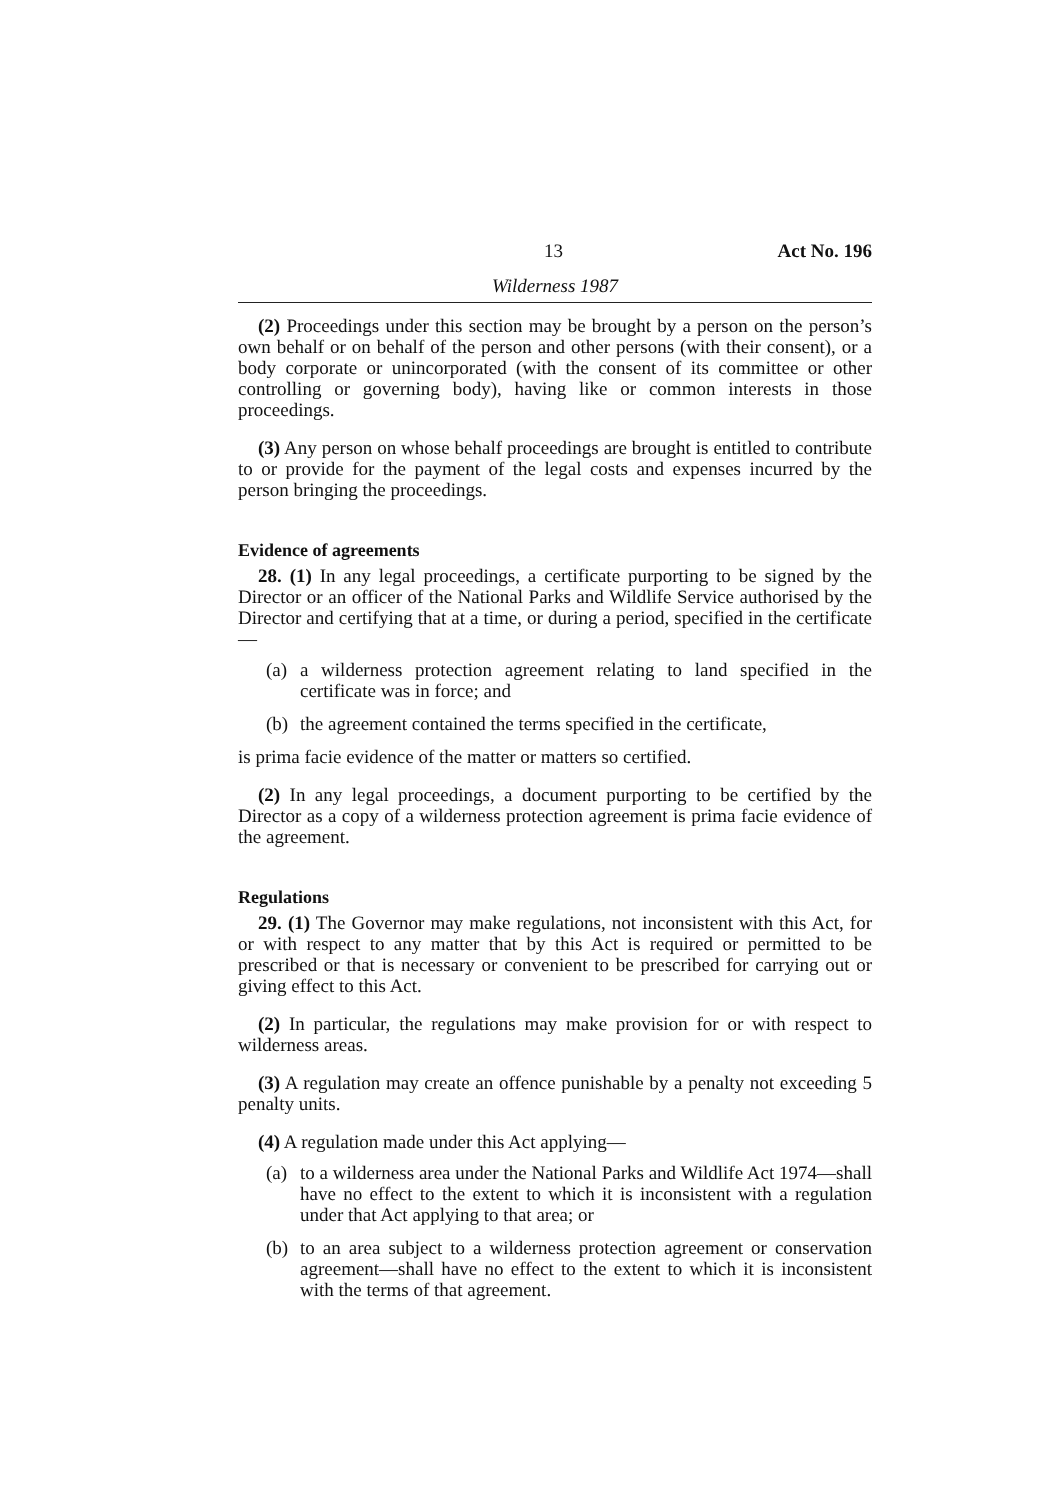13 Act No. 196
Wilderness 1987
(2) Proceedings under this section may be brought by a person on the person’s own behalf or on behalf of the person and other persons (with their consent), or a body corporate or unincorporated (with the consent of its committee or other controlling or governing body), having like or common interests in those proceedings.
(3) Any person on whose behalf proceedings are brought is entitled to contribute to or provide for the payment of the legal costs and expenses incurred by the person bringing the proceedings.
Evidence of agreements
28. (1) In any legal proceedings, a certificate purporting to be signed by the Director or an officer of the National Parks and Wildlife Service authorised by the Director and certifying that at a time, or during a period, specified in the certificate—
(a) a wilderness protection agreement relating to land specified in the certificate was in force; and
(b) the agreement contained the terms specified in the certificate,
is prima facie evidence of the matter or matters so certified.
(2) In any legal proceedings, a document purporting to be certified by the Director as a copy of a wilderness protection agreement is prima facie evidence of the agreement.
Regulations
29. (1) The Governor may make regulations, not inconsistent with this Act, for or with respect to any matter that by this Act is required or permitted to be prescribed or that is necessary or convenient to be prescribed for carrying out or giving effect to this Act.
(2) In particular, the regulations may make provision for or with respect to wilderness areas.
(3) A regulation may create an offence punishable by a penalty not exceeding 5 penalty units.
(4) A regulation made under this Act applying—
(a) to a wilderness area under the National Parks and Wildlife Act 1974—shall have no effect to the extent to which it is inconsistent with a regulation under that Act applying to that area; or
(b) to an area subject to a wilderness protection agreement or conservation agreement—shall have no effect to the extent to which it is inconsistent with the terms of that agreement.